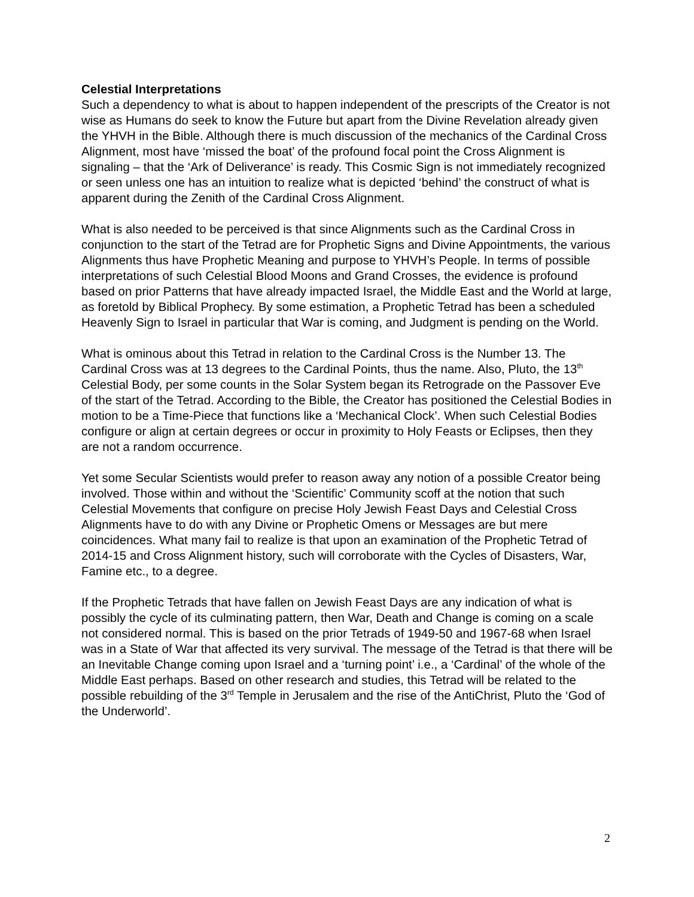Celestial Interpretations
Such a dependency to what is about to happen independent of the prescripts of the Creator is not wise as Humans do seek to know the Future but apart from the Divine Revelation already given the YHVH in the Bible. Although there is much discussion of the mechanics of the Cardinal Cross Alignment, most have ‘missed the boat’ of the profound focal point the Cross Alignment is signaling – that the ‘Ark of Deliverance’ is ready. This Cosmic Sign is not immediately recognized or seen unless one has an intuition to realize what is depicted ‘behind’ the construct of what is apparent during the Zenith of the Cardinal Cross Alignment.
What is also needed to be perceived is that since Alignments such as the Cardinal Cross in conjunction to the start of the Tetrad are for Prophetic Signs and Divine Appointments, the various Alignments thus have Prophetic Meaning and purpose to YHVH’s People. In terms of possible interpretations of such Celestial Blood Moons and Grand Crosses, the evidence is profound based on prior Patterns that have already impacted Israel, the Middle East and the World at large, as foretold by Biblical Prophecy. By some estimation, a Prophetic Tetrad has been a scheduled Heavenly Sign to Israel in particular that War is coming, and Judgment is pending on the World.
What is ominous about this Tetrad in relation to the Cardinal Cross is the Number 13. The Cardinal Cross was at 13 degrees to the Cardinal Points, thus the name. Also, Pluto, the 13<sup>th</sup> Celestial Body, per some counts in the Solar System began its Retrograde on the Passover Eve of the start of the Tetrad. According to the Bible, the Creator has positioned the Celestial Bodies in motion to be a Time-Piece that functions like a ‘Mechanical Clock’. When such Celestial Bodies configure or align at certain degrees or occur in proximity to Holy Feasts or Eclipses, then they are not a random occurrence.
Yet some Secular Scientists would prefer to reason away any notion of a possible Creator being involved. Those within and without the ‘Scientific’ Community scoff at the notion that such Celestial Movements that configure on precise Holy Jewish Feast Days and Celestial Cross Alignments have to do with any Divine or Prophetic Omens or Messages are but mere coincidences. What many fail to realize is that upon an examination of the Prophetic Tetrad of 2014-15 and Cross Alignment history, such will corroborate with the Cycles of Disasters, War, Famine etc., to a degree.
If the Prophetic Tetrads that have fallen on Jewish Feast Days are any indication of what is possibly the cycle of its culminating pattern, then War, Death and Change is coming on a scale not considered normal. This is based on the prior Tetrads of 1949-50 and 1967-68 when Israel was in a State of War that affected its very survival. The message of the Tetrad is that there will be an Inevitable Change coming upon Israel and a ‘turning point’ i.e., a ‘Cardinal’ of the whole of the Middle East perhaps. Based on other research and studies, this Tetrad will be related to the possible rebuilding of the 3<sup>rd</sup> Temple in Jerusalem and the rise of the AntiChrist, Pluto the ‘God of the Underworld’.
2